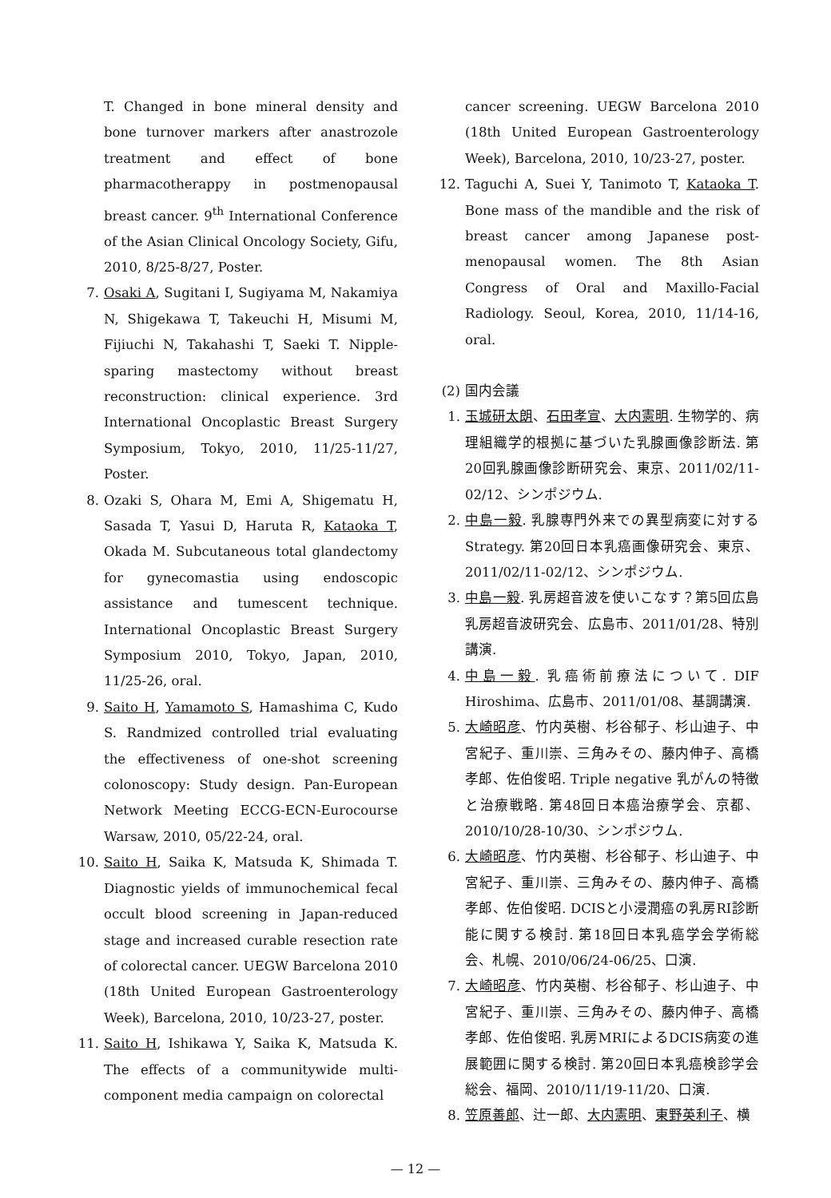T. Changed in bone mineral density and bone turnover markers after anastrozole treatment and effect of bone pharmacotherappy in postmenopausal breast cancer. 9<sup>th</sup> International Conference of the Asian Clinical Oncology Society, Gifu, 2010, 8/25-8/27, Poster.
7. Osaki A, Sugitani I, Sugiyama M, Nakamiya N, Shigekawa T, Takeuchi H, Misumi M, Fijiuchi N, Takahashi T, Saeki T. Nipple-sparing mastectomy without breast reconstruction: clinical experience. 3rd International Oncoplastic Breast Surgery Symposium, Tokyo, 2010, 11/25-11/27, Poster.
8. Ozaki S, Ohara M, Emi A, Shigematu H, Sasada T, Yasui D, Haruta R, Kataoka T, Okada M. Subcutaneous total glandectomy for gynecomastia using endoscopic assistance and tumescent technique. International Oncoplastic Breast Surgery Symposium 2010, Tokyo, Japan, 2010, 11/25-26, oral.
9. Saito H, Yamamoto S, Hamashima C, Kudo S. Randmized controlled trial evaluating the effectiveness of one-shot screening colonoscopy: Study design. Pan-European Network Meeting ECCG-ECN-Eurocourse Warsaw, 2010, 05/22-24, oral.
10. Saito H, Saika K, Matsuda K, Shimada T. Diagnostic yields of immunochemical fecal occult blood screening in Japan-reduced stage and increased curable resection rate of colorectal cancer. UEGW Barcelona 2010 (18th United European Gastroenterology Week), Barcelona, 2010, 10/23-27, poster.
11. Saito H, Ishikawa Y, Saika K, Matsuda K. The effects of a communitywide multi-component media campaign on colorectal
cancer screening. UEGW Barcelona 2010 (18th United European Gastroenterology Week), Barcelona, 2010, 10/23-27, poster.
12. Taguchi A, Suei Y, Tanimoto T, Kataoka T. Bone mass of the mandible and the risk of breast cancer among Japanese post-menopausal women. The 8th Asian Congress of Oral and Maxillo-Facial Radiology. Seoul, Korea, 2010, 11/14-16, oral.
(2) 国内会議
1. 玉城研太朗、石田孝宣、大内憲明. 生物学的、病理組織学的根拠に基づいた乳腺画像診断法. 第20回乳腺画像診断研究会、東京、2011/02/11-02/12、シンポジウム.
2. 中島一毅. 乳腺専門外来での異型病変に対するStrategy. 第20回日本乳癌画像研究会、東京、2011/02/11-02/12、シンポジウム.
3. 中島一毅. 乳房超音波を使いこなす？第5回広島乳房超音波研究会、広島市、2011/01/28、特別講演.
4. 中島一毅. 乳癌術前療法について. DIF Hiroshima、広島市、2011/01/08、基調講演.
5. 大崎昭彦、竹内英樹、杉谷郁子、杉山迪子、中宮紀子、重川崇、三角みその、藤内伸子、高橋孝郎、佐伯俊昭. Triple negative 乳がんの特徴と治療戦略. 第48回日本癌治療学会、京都、2010/10/28-10/30、シンポジウム.
6. 大崎昭彦、竹内英樹、杉谷郁子、杉山迪子、中宮紀子、重川崇、三角みその、藤内伸子、高橋孝郎、佐伯俊昭. DCISと小浸潤癌の乳房RI診断能に関する検討. 第18回日本乳癌学会学術総会、札幌、2010/06/24-06/25、口演.
7. 大崎昭彦、竹内英樹、杉谷郁子、杉山迪子、中宮紀子、重川崇、三角みその、藤内伸子、高橋孝郎、佐伯俊昭. 乳房MRIによるDCIS病変の進展範囲に関する検討. 第20回日本乳癌検診学会総会、福岡、2010/11/19-11/20、口演.
8. 笠原善郎、辻一郎、大内憲明、東野英利子、横
— 12 —